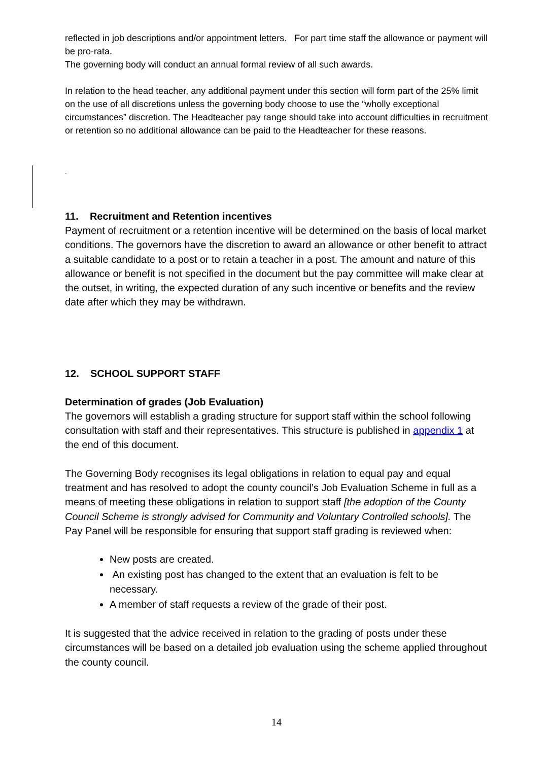reflected in job descriptions and/or appointment letters. For part time staff the allowance or payment will be pro-rata.
The governing body will conduct an annual formal review of all such awards.
In relation to the head teacher, any additional payment under this section will form part of the 25% limit on the use of all discretions unless the governing body choose to use the “wholly exceptional circumstances” discretion. The Headteacher pay range should take into account difficulties in recruitment or retention so no additional allowance can be paid to the Headteacher for these reasons.
-
11. Recruitment and Retention incentives
Payment of recruitment or a retention incentive will be determined on the basis of local market conditions. The governors have the discretion to award an allowance or other benefit to attract a suitable candidate to a post or to retain a teacher in a post. The amount and nature of this allowance or benefit is not specified in the document but the pay committee will make clear at the outset, in writing, the expected duration of any such incentive or benefits and the review date after which they may be withdrawn.
12. SCHOOL SUPPORT STAFF
Determination of grades (Job Evaluation)
The governors will establish a grading structure for support staff within the school following consultation with staff and their representatives. This structure is published in appendix 1 at the end of this document.
The Governing Body recognises its legal obligations in relation to equal pay and equal treatment and has resolved to adopt the county council’s Job Evaluation Scheme in full as a means of meeting these obligations in relation to support staff [the adoption of the County Council Scheme is strongly advised for Community and Voluntary Controlled schools]. The Pay Panel will be responsible for ensuring that support staff grading is reviewed when:
New posts are created.
An existing post has changed to the extent that an evaluation is felt to be necessary.
A member of staff requests a review of the grade of their post.
It is suggested that the advice received in relation to the grading of posts under these circumstances will be based on a detailed job evaluation using the scheme applied throughout the county council.
14